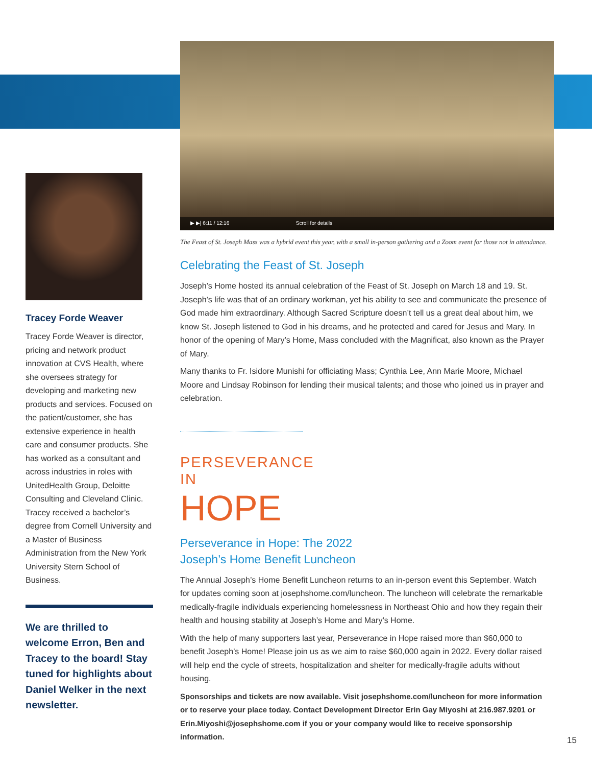Tracey Forde Weaver
Tracey Forde Weaver is director, pricing and network product innovation at CVS Health, where she oversees strategy for developing and marketing new products and services. Focused on the patient/customer, she has extensive experience in health care and consumer products. She has worked as a consultant and across industries in roles with UnitedHealth Group, Deloitte Consulting and Cleveland Clinic. Tracey received a bachelor’s degree from Cornell University and a Master of Business Administration from the New York University Stern School of Business.
We are thrilled to welcome Erron, Ben and Tracey to the board! Stay tuned for highlights about Daniel Welker in the next newsletter.
▶ ▶| 6:11 / 12:16 Scroll for details
The Feast of St. Joseph Mass was a hybrid event this year, with a small in-person gathering and a Zoom event for those not in attendance.
Celebrating the Feast of St. Joseph
Joseph’s Home hosted its annual celebration of the Feast of St. Joseph on March 18 and 19. St. Joseph’s life was that of an ordinary workman, yet his ability to see and communicate the presence of God made him extraordinary. Although Sacred Scripture doesn’t tell us a great deal about him, we know St. Joseph listened to God in his dreams, and he protected and cared for Jesus and Mary. In honor of the opening of Mary’s Home, Mass concluded with the Magnificat, also known as the Prayer of Mary.
Many thanks to Fr. Isidore Munishi for officiating Mass; Cynthia Lee, Ann Marie Moore, Michael Moore and Lindsay Robinson for lending their musical talents; and those who joined us in prayer and celebration.
PERSEVERANCE
IN HOPE
Perseverance in Hope: The 2022
Joseph’s Home Benefit Luncheon
The Annual Joseph’s Home Benefit Luncheon returns to an in-person event this September. Watch for updates coming soon at josephshome.com/luncheon. The luncheon will celebrate the remarkable medically-fragile individuals experiencing homelessness in Northeast Ohio and how they regain their health and housing stability at Joseph’s Home and Mary’s Home.
With the help of many supporters last year, Perseverance in Hope raised more than $60,000 to benefit Joseph’s Home! Please join us as we aim to raise $60,000 again in 2022. Every dollar raised will help end the cycle of streets, hospitalization and shelter for medically-fragile adults without housing.
Sponsorships and tickets are now available. Visit josephshome.com/luncheon for more information or to reserve your place today. Contact Development Director Erin Gay Miyoshi at 216.987.9201 or Erin.Miyoshi@josephshome.com if you or your company would like to receive sponsorship information.
15